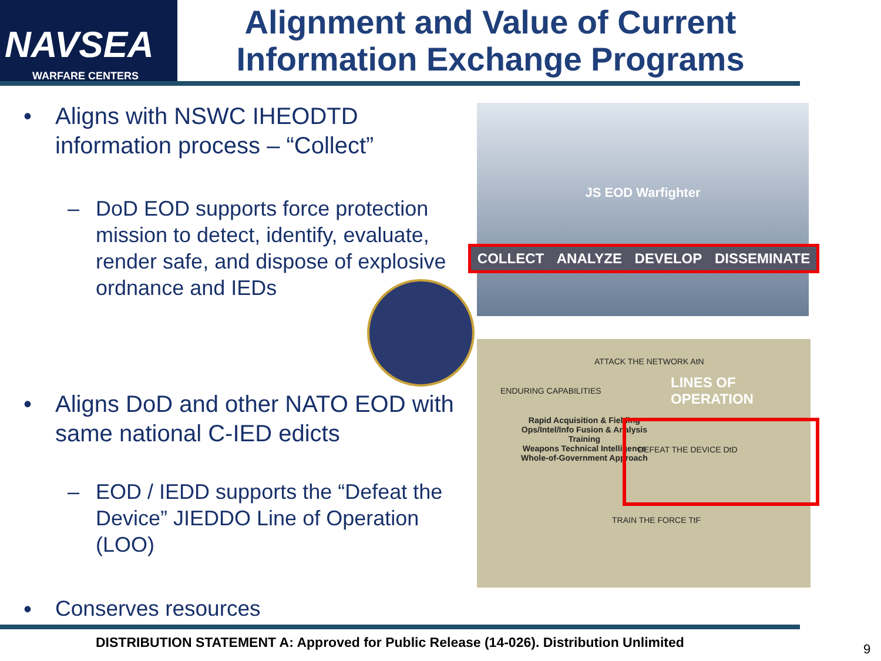NAVSEA
WARFARE CENTERS
Alignment and Value of Current Information Exchange Programs
• Aligns with NSWC IHEODTD information process – “Collect”
– DoD EOD supports force protection mission to detect, identify, evaluate, render safe, and dispose of explosive ordnance and IEDs
• Aligns DoD and other NATO EOD with same national C-IED edicts
– EOD / IEDD supports the “Defeat the Device” JIEDDO Line of Operation (LOO)
• Conserves resources
JS EOD Warfighter
COLLECT ANALYZE DEVELOP DISSEMINATE
LINES OF OPERATION
ATTACK THE NETWORK AtN
ENDURING CAPABILITIES
Rapid Acquisition & Fielding
Ops/Intel/Info Fusion & Analysis
Training
Weapons Technical Intelligence
Whole-of-Government Approach
DEFEAT THE DEVICE DtD
TRAIN THE FORCE TtF
DISTRIBUTION STATEMENT A: Approved for Public Release (14-026). Distribution Unlimited
9